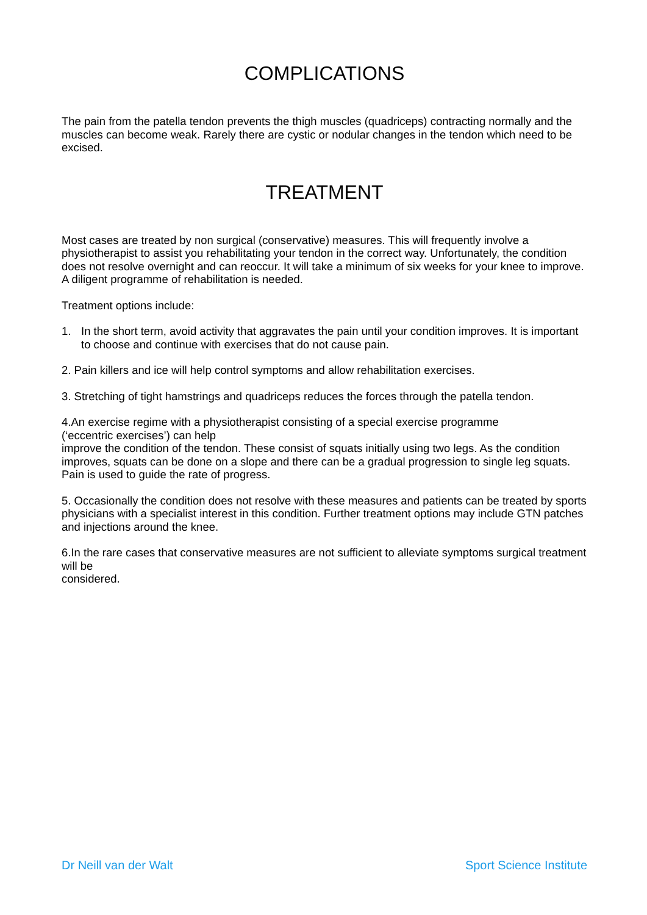COMPLICATIONS
The pain from the patella tendon prevents the thigh muscles (quadriceps) contracting normally and the muscles can become weak. Rarely there are cystic or nodular changes in the tendon which need to be excised.
TREATMENT
Most cases are treated by non surgical (conservative) measures. This will frequently involve a physiotherapist to assist you rehabilitating your tendon in the correct way. Unfortunately, the condition does not resolve overnight and can reoccur. It will take a minimum of six weeks for your knee to improve. A diligent programme of rehabilitation is needed.
Treatment options include:
1. In the short term, avoid activity that aggravates the pain until your condition improves. It is important to choose and continue with exercises that do not cause pain.
2. Pain killers and ice will help control symptoms and allow rehabilitation exercises.
3. Stretching of tight hamstrings and quadriceps reduces the forces through the patella tendon.
4.An exercise regime with a physiotherapist consisting of a special exercise programme
(‘eccentric exercises’) can help
improve the condition of the tendon. These consist of squats initially using two legs. As the condition improves, squats can be done on a slope and there can be a gradual progression to single leg squats. Pain is used to guide the rate of progress.
5. Occasionally the condition does not resolve with these measures and patients can be treated by sports physicians with a specialist interest in this condition. Further treatment options may include GTN patches and injections around the knee.
6.In the rare cases that conservative measures are not sufficient to alleviate symptoms surgical treatment will be
considered.
Dr Neill van der Walt Sport Science Institute